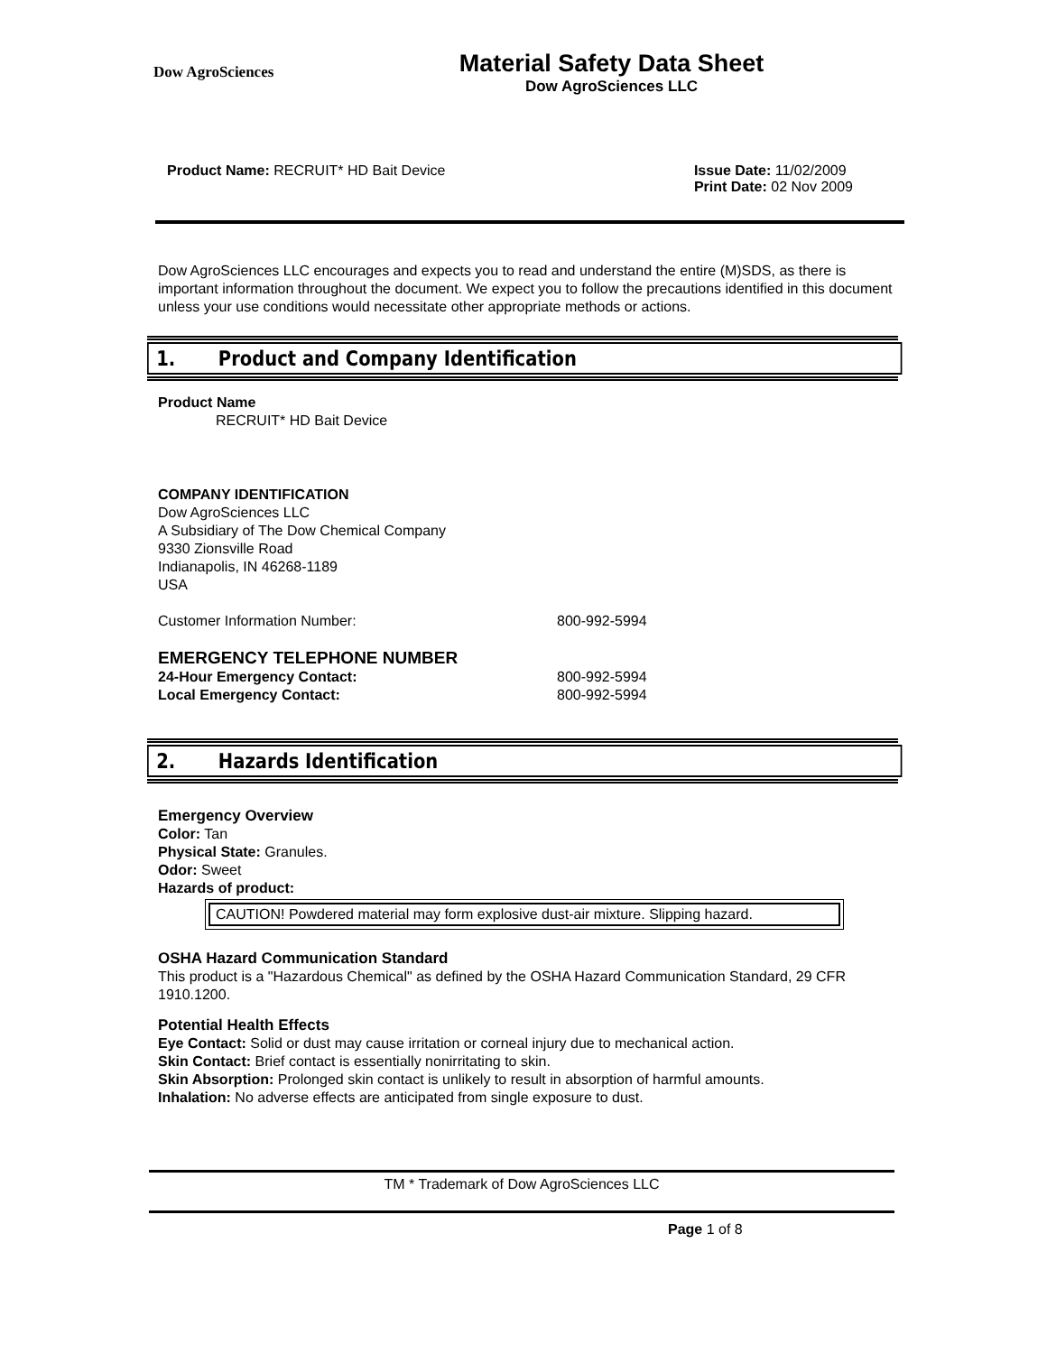Dow AgroSciences
Material Safety Data Sheet
Dow AgroSciences LLC
Product Name: RECRUIT* HD Bait Device Issue Date: 11/02/2009
Print Date: 02 Nov 2009
Dow AgroSciences LLC encourages and expects you to read and understand the entire (M)SDS, as there is important information throughout the document. We expect you to follow the precautions identified in this document unless your use conditions would necessitate other appropriate methods or actions.
1. Product and Company Identification
Product Name
RECRUIT* HD Bait Device
COMPANY IDENTIFICATION
Dow AgroSciences LLC
A Subsidiary of The Dow Chemical Company
9330 Zionsville Road
Indianapolis, IN 46268-1189
USA
Customer Information Number: 800-992-5994
EMERGENCY TELEPHONE NUMBER
24-Hour Emergency Contact: 800-992-5994
Local Emergency Contact: 800-992-5994
2. Hazards Identification
Emergency Overview
Color: Tan
Physical State: Granules.
Odor: Sweet
Hazards of product:
CAUTION! Powdered material may form explosive dust-air mixture. Slipping hazard.
OSHA Hazard Communication Standard
This product is a "Hazardous Chemical" as defined by the OSHA Hazard Communication Standard, 29 CFR 1910.1200.
Potential Health Effects
Eye Contact: Solid or dust may cause irritation or corneal injury due to mechanical action.
Skin Contact: Brief contact is essentially nonirritating to skin.
Skin Absorption: Prolonged skin contact is unlikely to result in absorption of harmful amounts.
Inhalation: No adverse effects are anticipated from single exposure to dust.
TM * Trademark of Dow AgroSciences LLC
Page 1 of 8